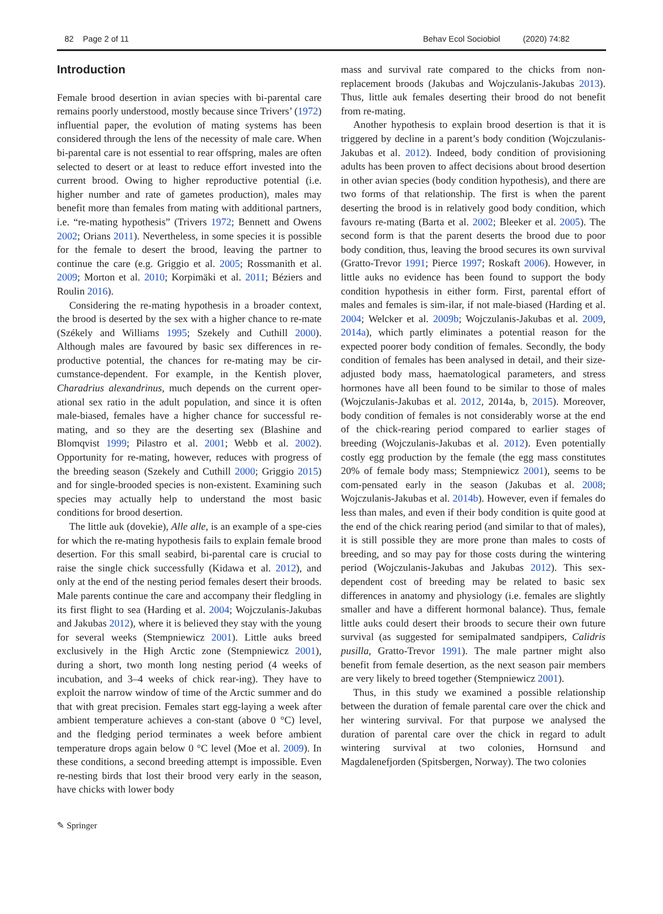82 Page 2 of 11 Behav Ecol Sociobiol (2020) 74:82
Introduction
Female brood desertion in avian species with bi-parental care remains poorly understood, mostly because since Trivers’ (1972) influential paper, the evolution of mating systems has been considered through the lens of the necessity of male care. When bi-parental care is not essential to rear offspring, males are often selected to desert or at least to reduce effort invested into the current brood. Owing to higher reproductive potential (i.e. higher number and rate of gametes production), males may benefit more than females from mating with additional partners, i.e. “re-mating hypothesis” (Trivers 1972; Bennett and Owens 2002; Orians 2011). Nevertheless, in some species it is possible for the female to desert the brood, leaving the partner to continue the care (e.g. Griggio et al. 2005; Rossmanith et al. 2009; Morton et al. 2010; Korpimäki et al. 2011; Béziers and Roulin 2016).
Considering the re-mating hypothesis in a broader context, the brood is deserted by the sex with a higher chance to re-mate (Székely and Williams 1995; Szekely and Cuthill 2000). Although males are favoured by basic sex differences in re-productive potential, the chances for re-mating may be cir-cumstance-dependent. For example, in the Kentish plover, Charadrius alexandrinus, much depends on the current oper-ational sex ratio in the adult population, and since it is often male-biased, females have a higher chance for successful re-mating, and so they are the deserting sex (Blashine and Blomqvist 1999; Pilastro et al. 2001; Webb et al. 2002). Opportunity for re-mating, however, reduces with progress of the breeding season (Szekely and Cuthill 2000; Griggio 2015) and for single-brooded species is non-existent. Examining such species may actually help to understand the most basic conditions for brood desertion.
The little auk (dovekie), Alle alle, is an example of a spe-cies for which the re-mating hypothesis fails to explain female brood desertion. For this small seabird, bi-parental care is crucial to raise the single chick successfully (Kidawa et al. 2012), and only at the end of the nesting period females desert their broods. Male parents continue the care and accompany their fledgling in its first flight to sea (Harding et al. 2004; Wojczulanis-Jakubas and Jakubas 2012), where it is believed they stay with the young for several weeks (Stempniewicz 2001). Little auks breed exclusively in the High Arctic zone (Stempniewicz 2001), during a short, two month long nesting period (4 weeks of incubation, and 3–4 weeks of chick rear-ing). They have to exploit the narrow window of time of the Arctic summer and do that with great precision. Females start egg-laying a week after ambient temperature achieves a con-stant (above 0 °C) level, and the fledging period terminates a week before ambient temperature drops again below 0 °C level (Moe et al. 2009). In these conditions, a second breeding attempt is impossible. Even re-nesting birds that lost their brood very early in the season, have chicks with lower body
mass and survival rate compared to the chicks from non-replacement broods (Jakubas and Wojczulanis-Jakubas 2013). Thus, little auk females deserting their brood do not benefit from re-mating.
Another hypothesis to explain brood desertion is that it is triggered by decline in a parent’s body condition (Wojczulanis-Jakubas et al. 2012). Indeed, body condition of provisioning adults has been proven to affect decisions about brood desertion in other avian species (body condition hypothesis), and there are two forms of that relationship. The first is when the parent deserting the brood is in relatively good body condition, which favours re-mating (Barta et al. 2002; Bleeker et al. 2005). The second form is that the parent deserts the brood due to poor body condition, thus, leaving the brood secures its own survival (Gratto-Trevor 1991; Pierce 1997; Roskaft 2006). However, in little auks no evidence has been found to support the body condition hypothesis in either form. First, parental effort of males and females is sim-ilar, if not male-biased (Harding et al. 2004; Welcker et al. 2009b; Wojczulanis-Jakubas et al. 2009, 2014a), which partly eliminates a potential reason for the expected poorer body condition of females. Secondly, the body condition of females has been analysed in detail, and their size-adjusted body mass, haematological parameters, and stress hormones have all been found to be similar to those of males (Wojczulanis-Jakubas et al. 2012, 2014a, b, 2015). Moreover, body condition of females is not considerably worse at the end of the chick-rearing period compared to earlier stages of breeding (Wojczulanis-Jakubas et al. 2012). Even potentially costly egg production by the female (the egg mass constitutes 20% of female body mass; Stempniewicz 2001), seems to be com-pensated early in the season (Jakubas et al. 2008; Wojczulanis-Jakubas et al. 2014b). However, even if females do less than males, and even if their body condition is quite good at the end of the chick rearing period (and similar to that of males), it is still possible they are more prone than males to costs of breeding, and so may pay for those costs during the wintering period (Wojczulanis-Jakubas and Jakubas 2012). This sex-dependent cost of breeding may be related to basic sex differences in anatomy and physiology (i.e. females are slightly smaller and have a different hormonal balance). Thus, female little auks could desert their broods to secure their own future survival (as suggested for semipalmated sandpipers, Calidris pusilla, Gratto-Trevor 1991). The male partner might also benefit from female desertion, as the next season pair members are very likely to breed together (Stempniewicz 2001).
Thus, in this study we examined a possible relationship between the duration of female parental care over the chick and her wintering survival. For that purpose we analysed the duration of parental care over the chick in regard to adult wintering survival at two colonies, Hornsund and Magdalenefjorden (Spitsbergen, Norway). The two colonies
✎ Springer